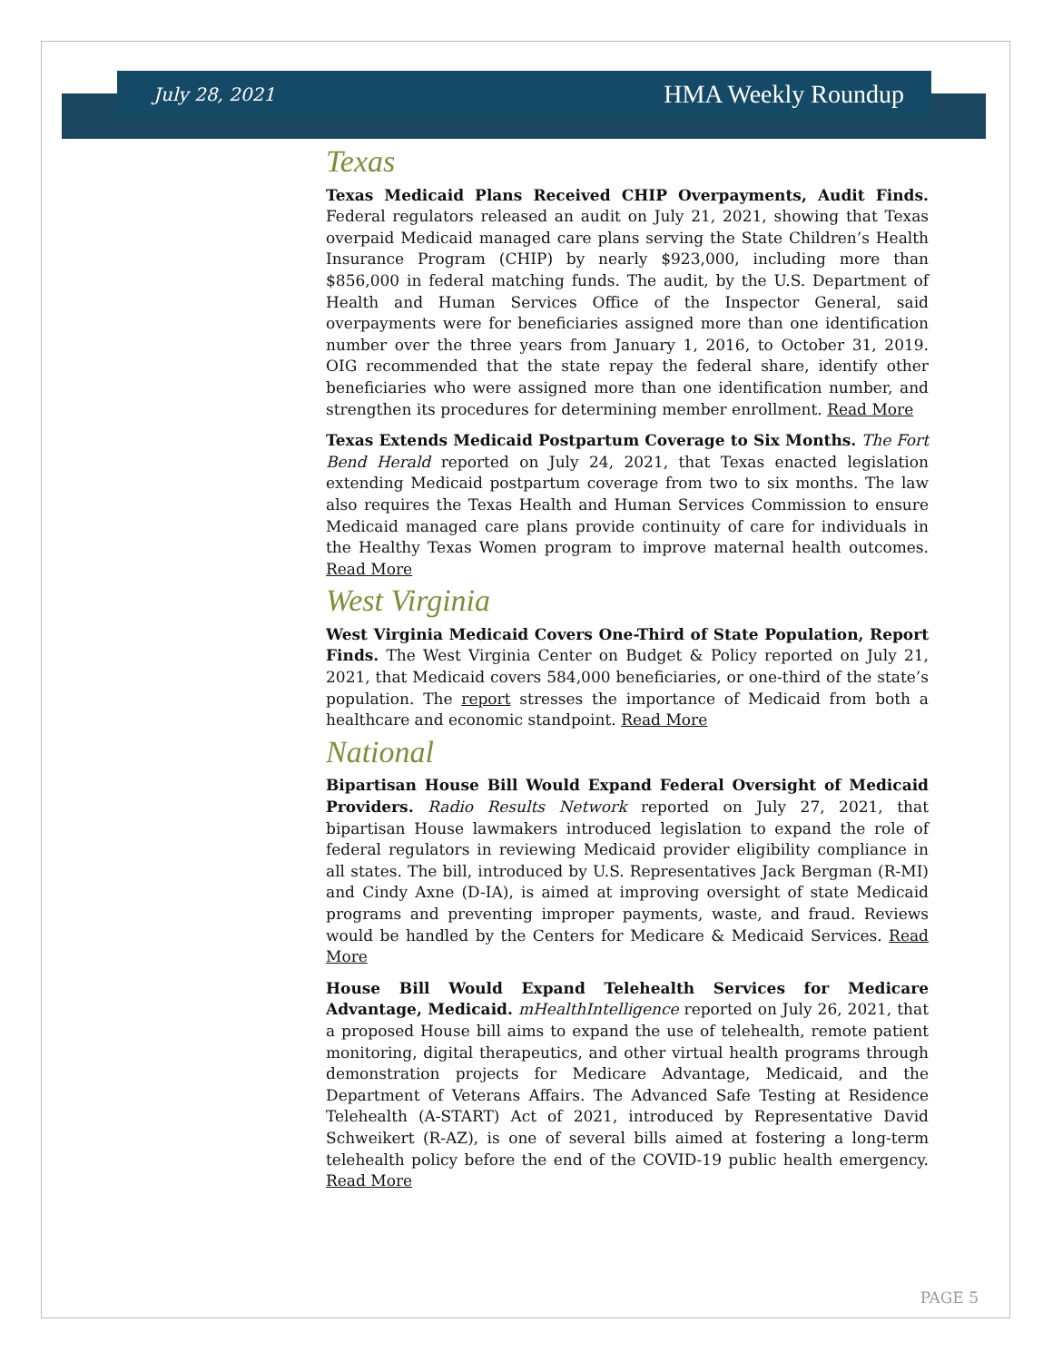July 28, 2021 HMA Weekly Roundup
Texas
Texas Medicaid Plans Received CHIP Overpayments, Audit Finds. Federal regulators released an audit on July 21, 2021, showing that Texas overpaid Medicaid managed care plans serving the State Children’s Health Insurance Program (CHIP) by nearly $923,000, including more than $856,000 in federal matching funds. The audit, by the U.S. Department of Health and Human Services Office of the Inspector General, said overpayments were for beneficiaries assigned more than one identification number over the three years from January 1, 2016, to October 31, 2019. OIG recommended that the state repay the federal share, identify other beneficiaries who were assigned more than one identification number, and strengthen its procedures for determining member enrollment. Read More
Texas Extends Medicaid Postpartum Coverage to Six Months. The Fort Bend Herald reported on July 24, 2021, that Texas enacted legislation extending Medicaid postpartum coverage from two to six months. The law also requires the Texas Health and Human Services Commission to ensure Medicaid managed care plans provide continuity of care for individuals in the Healthy Texas Women program to improve maternal health outcomes. Read More
West Virginia
West Virginia Medicaid Covers One-Third of State Population, Report Finds. The West Virginia Center on Budget & Policy reported on July 21, 2021, that Medicaid covers 584,000 beneficiaries, or one-third of the state’s population. The report stresses the importance of Medicaid from both a healthcare and economic standpoint. Read More
National
Bipartisan House Bill Would Expand Federal Oversight of Medicaid Providers. Radio Results Network reported on July 27, 2021, that bipartisan House lawmakers introduced legislation to expand the role of federal regulators in reviewing Medicaid provider eligibility compliance in all states. The bill, introduced by U.S. Representatives Jack Bergman (R-MI) and Cindy Axne (D-IA), is aimed at improving oversight of state Medicaid programs and preventing improper payments, waste, and fraud. Reviews would be handled by the Centers for Medicare & Medicaid Services. Read More
House Bill Would Expand Telehealth Services for Medicare Advantage, Medicaid. mHealthIntelligence reported on July 26, 2021, that a proposed House bill aims to expand the use of telehealth, remote patient monitoring, digital therapeutics, and other virtual health programs through demonstration projects for Medicare Advantage, Medicaid, and the Department of Veterans Affairs. The Advanced Safe Testing at Residence Telehealth (A-START) Act of 2021, introduced by Representative David Schweikert (R-AZ), is one of several bills aimed at fostering a long-term telehealth policy before the end of the COVID-19 public health emergency. Read More
PAGE 5